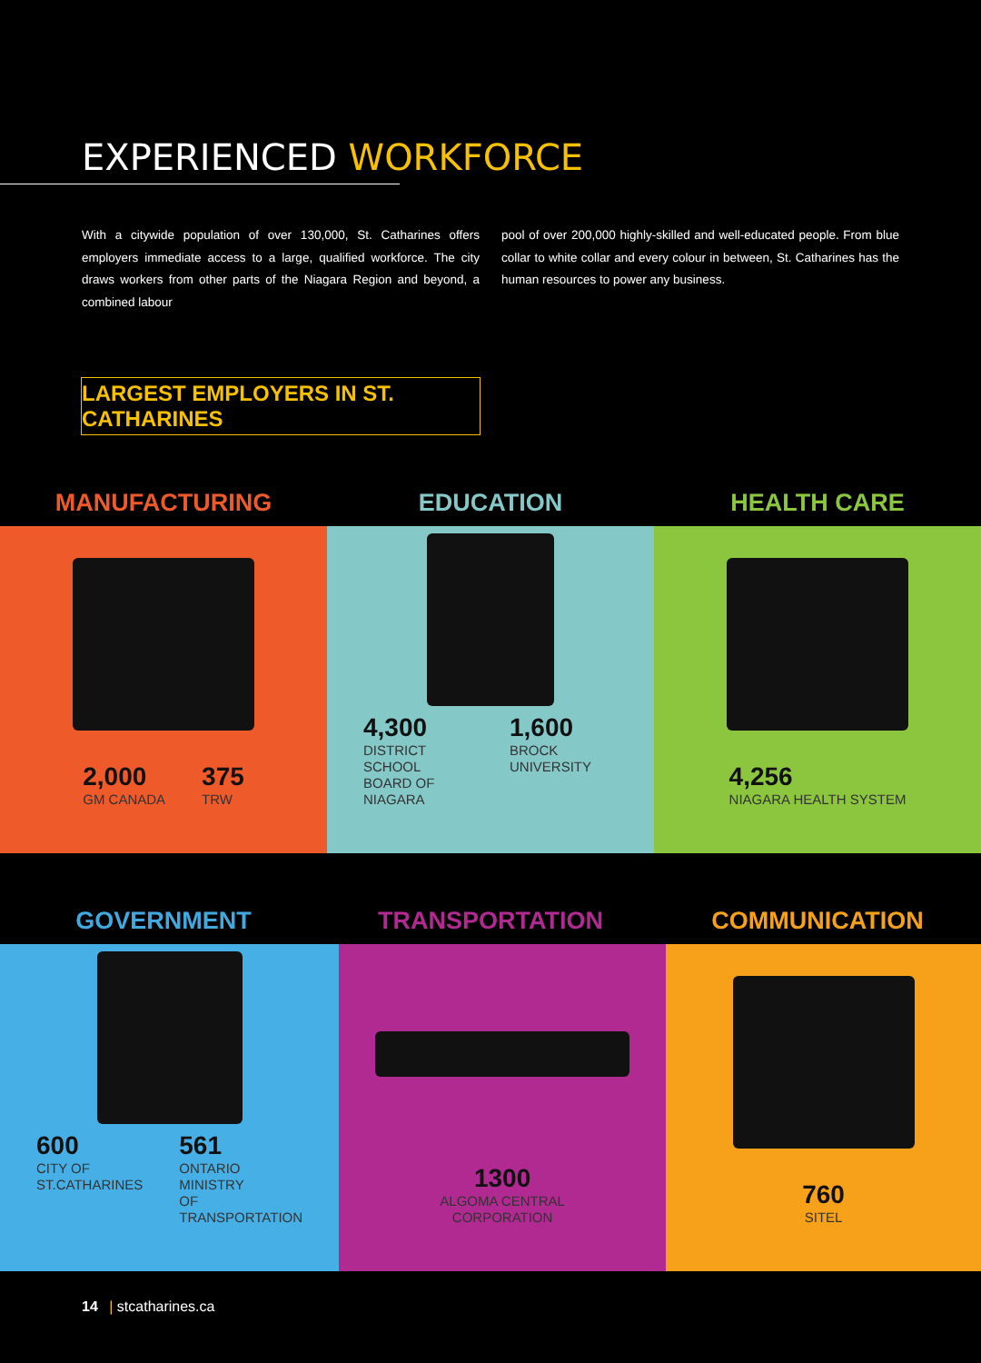EXPERIENCED WORKFORCE
With a citywide population of over 130,000, St. Catharines offers employers immediate access to a large, qualified workforce. The city draws workers from other parts of the Niagara Region and beyond, a combined labour
pool of over 200,000 highly-skilled and well-educated people. From blue collar to white collar and every colour in between, St. Catharines has the human resources to power any business.
LARGEST EMPLOYERS IN ST. CATHARINES
MANUFACTURING
EDUCATION
HEALTH CARE
2,000
GM CANADA
375
TRW
4,300
DISTRICT SCHOOL
BOARD OF NIAGARA
1,600
BROCK UNIVERSITY
4,256
NIAGARA HEALTH SYSTEM
GOVERNMENT
TRANSPORTATION
COMMUNICATION
600
CITY OF
ST.CATHARINES
561
ONTARIO MINISTRY
OF TRANSPORTATION
1300
ALGOMA CENTRAL
CORPORATION
760
SITEL
14 | stcatharines.ca